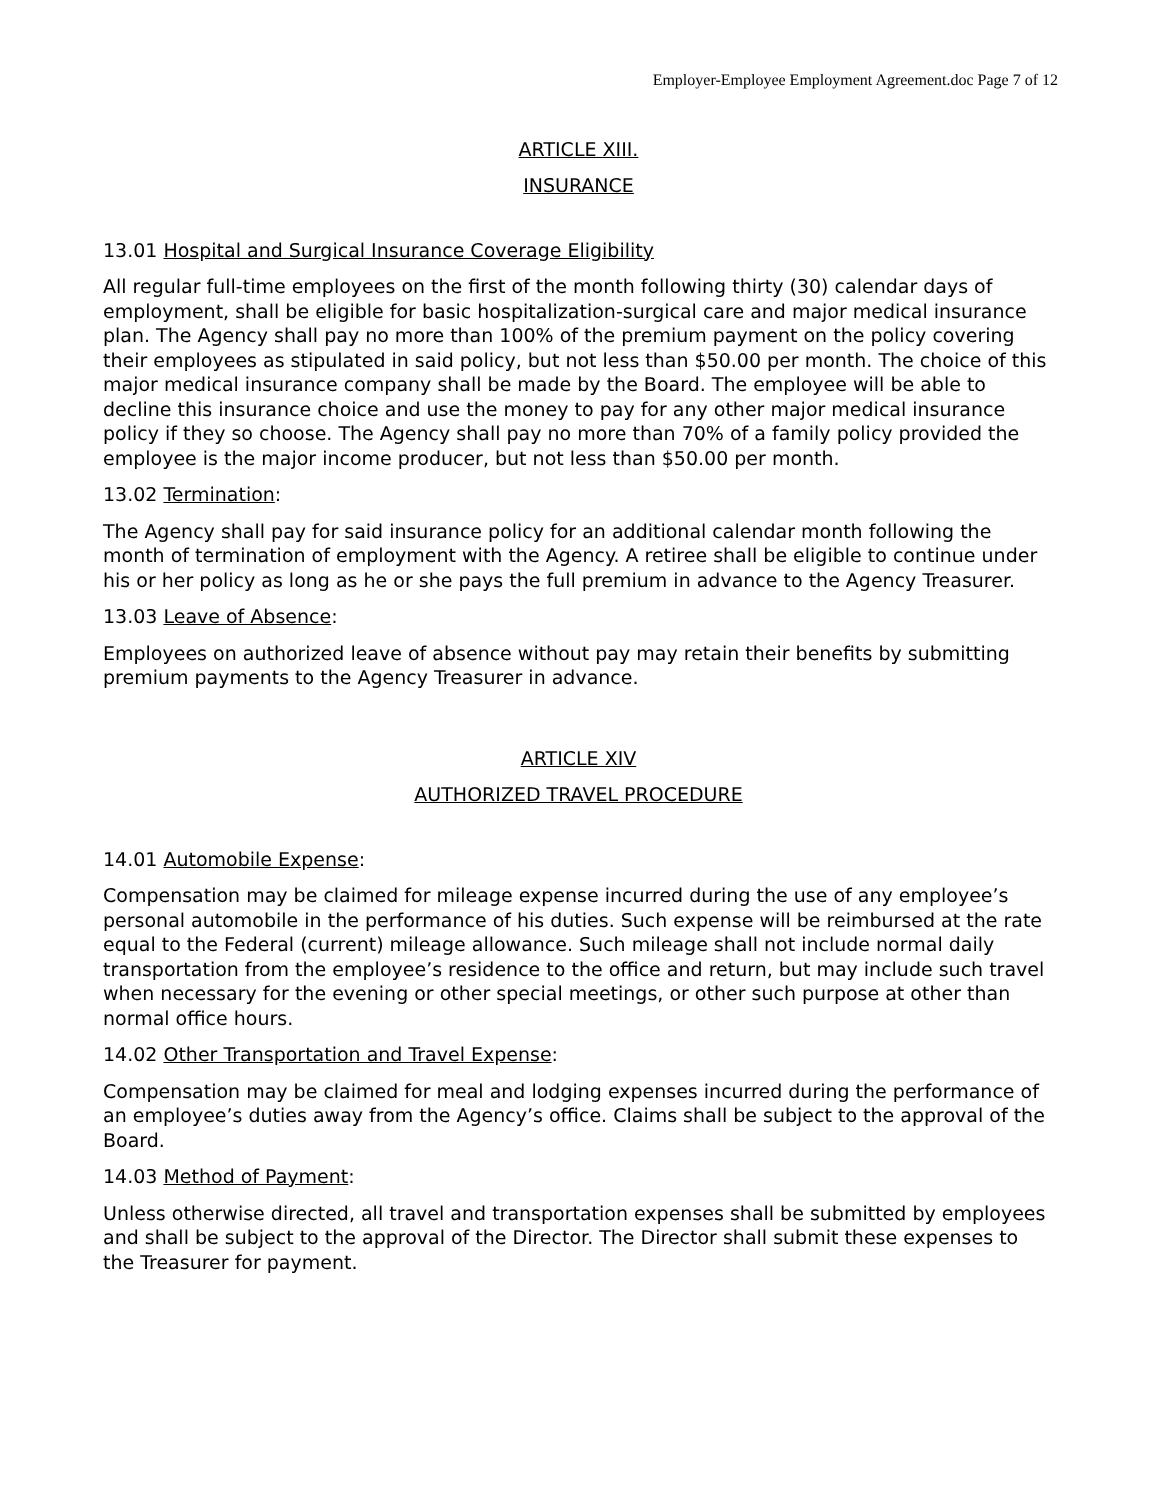Employer-Employee Employment Agreement.doc Page 7 of 12
ARTICLE XIII.
INSURANCE
13.01 Hospital and Surgical Insurance Coverage Eligibility
All regular full-time employees on the first of the month following thirty (30) calendar days of employment, shall be eligible for basic hospitalization-surgical care and major medical insurance plan. The Agency shall pay no more than 100% of the premium payment on the policy covering their employees as stipulated in said policy, but not less than $50.00 per month. The choice of this major medical insurance company shall be made by the Board. The employee will be able to decline this insurance choice and use the money to pay for any other major medical insurance policy if they so choose. The Agency shall pay no more than 70% of a family policy provided the employee is the major income producer, but not less than $50.00 per month.
13.02 Termination:
The Agency shall pay for said insurance policy for an additional calendar month following the month of termination of employment with the Agency. A retiree shall be eligible to continue under his or her policy as long as he or she pays the full premium in advance to the Agency Treasurer.
13.03 Leave of Absence:
Employees on authorized leave of absence without pay may retain their benefits by submitting premium payments to the Agency Treasurer in advance.
ARTICLE XIV
AUTHORIZED TRAVEL PROCEDURE
14.01 Automobile Expense:
Compensation may be claimed for mileage expense incurred during the use of any employee’s personal automobile in the performance of his duties. Such expense will be reimbursed at the rate equal to the Federal (current) mileage allowance. Such mileage shall not include normal daily transportation from the employee’s residence to the office and return, but may include such travel when necessary for the evening or other special meetings, or other such purpose at other than normal office hours.
14.02 Other Transportation and Travel Expense:
Compensation may be claimed for meal and lodging expenses incurred during the performance of an employee’s duties away from the Agency’s office. Claims shall be subject to the approval of the Board.
14.03 Method of Payment:
Unless otherwise directed, all travel and transportation expenses shall be submitted by employees and shall be subject to the approval of the Director. The Director shall submit these expenses to the Treasurer for payment.